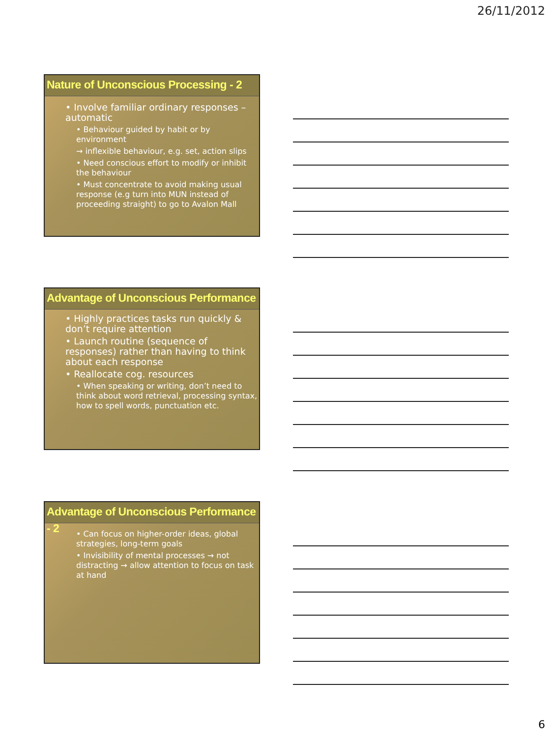26/11/2012
Nature of Unconscious Processing - 2
• Involve familiar ordinary responses – automatic
• Behaviour guided by habit or by environment
→ inflexible behaviour, e.g. set, action slips
• Need conscious effort to modify or inhibit the behaviour
• Must concentrate to avoid making usual response (e.g turn into MUN instead of proceeding straight) to go to Avalon Mall
Advantage of Unconscious Performance
• Highly practices tasks run quickly & don’t require attention
• Launch routine (sequence of responses) rather than having to think about each response
• Reallocate cog. resources
• When speaking or writing, don’t need to think about word retrieval, processing syntax, how to spell words, punctuation etc.
Advantage of Unconscious Performance - 2
• Can focus on higher-order ideas, global strategies, long-term goals
• Invisibility of mental processes → not distracting → allow attention to focus on task at hand
6